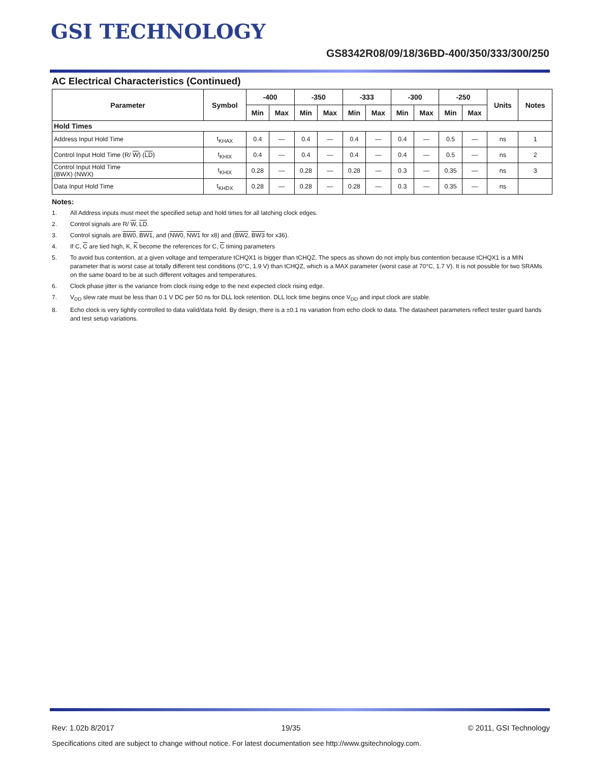GSI TECHNOLOGY
GS8342R08/09/18/36BD-400/350/333/300/250
AC Electrical Characteristics (Continued)
| Parameter | Symbol | -400 | | -350 | | -333 | | -300 | | -250 | | Units | Notes |
| --- | --- | --- | --- | --- | --- | --- | --- | --- | --- | --- | --- | --- | --- |
| | | Min | Max | Min | Max | Min | Max | Min | Max | Min | Max | | |
| Hold Times | | | | | | | | | | | | | |
| Address Input Hold Time | t<sub>KHAX</sub> | 0.4 | — | 0.4 | — | 0.4 | — | 0.4 | — | 0.5 | — | ns | 1 |
| Control Input Hold Time (R/ W ) ( LD ) | t<sub>KHIX</sub> | 0.4 | — | 0.4 | — | 0.4 | — | 0.4 | — | 0.5 | — | ns | 2 |
| Control Input Hold Time (BWX) (NWX) | t<sub>KHIX</sub> | 0.28 | — | 0.28 | — | 0.28 | — | 0.3 | — | 0.35 | — | ns | 3 |
| Data Input Hold Time | t<sub>KHDX</sub> | 0.28 | — | 0.28 | — | 0.28 | — | 0.3 | — | 0.35 | — | ns | |
Notes:
1. All Address inputs must meet the specified setup and hold times for all latching clock edges.
2. Control signals are R/ W, LD.
3. Control signals are BW0, BW1, and (NW0, NW1 for x8) and (BW2, BW3 for x36).
4. If C, C are tied high, K, K become the references for C, C timing parameters
5. To avoid bus contention, at a given voltage and temperature tCHQX1 is bigger than tCHQZ. The specs as shown do not imply bus contention because tCHQX1 is a MIN parameter that is worst case at totally different test conditions (0°C, 1.9 V) than tCHQZ, which is a MAX parameter (worst case at 70°C, 1.7 V). It is not possible for two SRAMs on the same board to be at such different voltages and temperatures.
6. Clock phase jitter is the variance from clock rising edge to the next expected clock rising edge.
7. V<sub>DD</sub> slew rate must be less than 0.1 V DC per 50 ns for DLL lock retention. DLL lock time begins once V<sub>DD</sub> and input clock are stable.
8. Echo clock is very tightly controlled to data valid/data hold. By design, there is a ±0.1 ns variation from echo clock to data. The datasheet parameters reflect tester guard bands and test setup variations.
Rev: 1.02b 8/2017 19/35 © 2011, GSI Technology
Specifications cited are subject to change without notice. For latest documentation see http://www.gsitechnology.com.